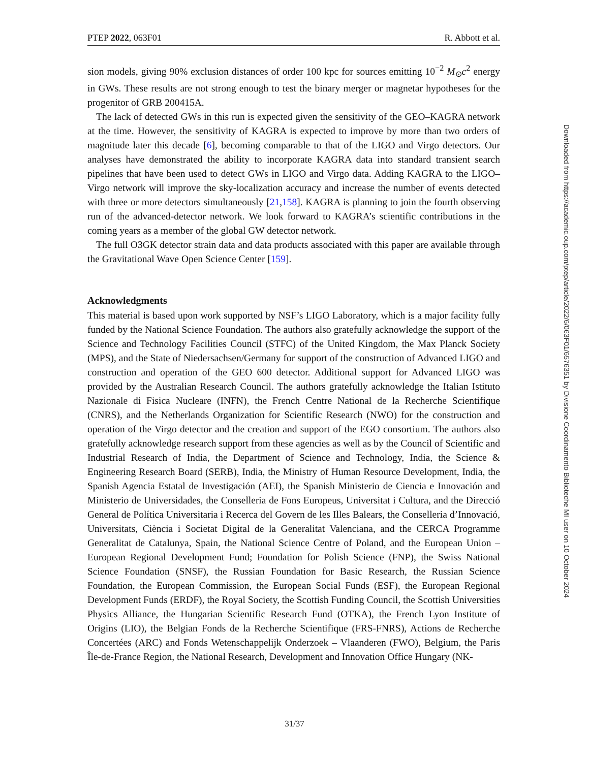PTEP 2022, 063F01 R. Abbott et al.
sion models, giving 90% exclusion distances of order 100 kpc for sources emitting 10<sup>−2</sup> M<sub>⊙</sub>c<sup>2</sup> energy in GWs. These results are not strong enough to test the binary merger or magnetar hypotheses for the progenitor of GRB 200415A.
The lack of detected GWs in this run is expected given the sensitivity of the GEO–KAGRA network at the time. However, the sensitivity of KAGRA is expected to improve by more than two orders of magnitude later this decade [6], becoming comparable to that of the LIGO and Virgo detectors. Our analyses have demonstrated the ability to incorporate KAGRA data into standard transient search pipelines that have been used to detect GWs in LIGO and Virgo data. Adding KAGRA to the LIGO–Virgo network will improve the sky-localization accuracy and increase the number of events detected with three or more detectors simultaneously [21,158]. KAGRA is planning to join the fourth observing run of the advanced-detector network. We look forward to KAGRA’s scientific contributions in the coming years as a member of the global GW detector network.
The full O3GK detector strain data and data products associated with this paper are available through the Gravitational Wave Open Science Center [159].
Acknowledgments
This material is based upon work supported by NSF’s LIGO Laboratory, which is a major facility fully funded by the National Science Foundation. The authors also gratefully acknowledge the support of the Science and Technology Facilities Council (STFC) of the United Kingdom, the Max Planck Society (MPS), and the State of Niedersachsen/Germany for support of the construction of Advanced LIGO and construction and operation of the GEO 600 detector. Additional support for Advanced LIGO was provided by the Australian Research Council. The authors gratefully acknowledge the Italian Istituto Nazionale di Fisica Nucleare (INFN), the French Centre National de la Recherche Scientifique (CNRS), and the Netherlands Organization for Scientific Research (NWO) for the construction and operation of the Virgo detector and the creation and support of the EGO consortium. The authors also gratefully acknowledge research support from these agencies as well as by the Council of Scientific and Industrial Research of India, the Department of Science and Technology, India, the Science & Engineering Research Board (SERB), India, the Ministry of Human Resource Development, India, the Spanish Agencia Estatal de Investigación (AEI), the Spanish Ministerio de Ciencia e Innovación and Ministerio de Universidades, the Conselleria de Fons Europeus, Universitat i Cultura, and the Direcció General de Política Universitaria i Recerca del Govern de les Illes Balears, the Conselleria d’Innovació, Universitats, Ciència i Societat Digital de la Generalitat Valenciana, and the CERCA Programme Generalitat de Catalunya, Spain, the National Science Centre of Poland, and the European Union – European Regional Development Fund; Foundation for Polish Science (FNP), the Swiss National Science Foundation (SNSF), the Russian Foundation for Basic Research, the Russian Science Foundation, the European Commission, the European Social Funds (ESF), the European Regional Development Funds (ERDF), the Royal Society, the Scottish Funding Council, the Scottish Universities Physics Alliance, the Hungarian Scientific Research Fund (OTKA), the French Lyon Institute of Origins (LIO), the Belgian Fonds de la Recherche Scientifique (FRS-FNRS), Actions de Recherche Concertées (ARC) and Fonds Wetenschappelijk Onderzoek – Vlaanderen (FWO), Belgium, the Paris Île-de-France Region, the National Research, Development and Innovation Office Hungary (NK-
Downloaded from https://academic.oup.com/ptep/article/2022/6/063F01/6576351 by Divisione Coordinamento Biblioteche MI user on 10 October 2024
31/37